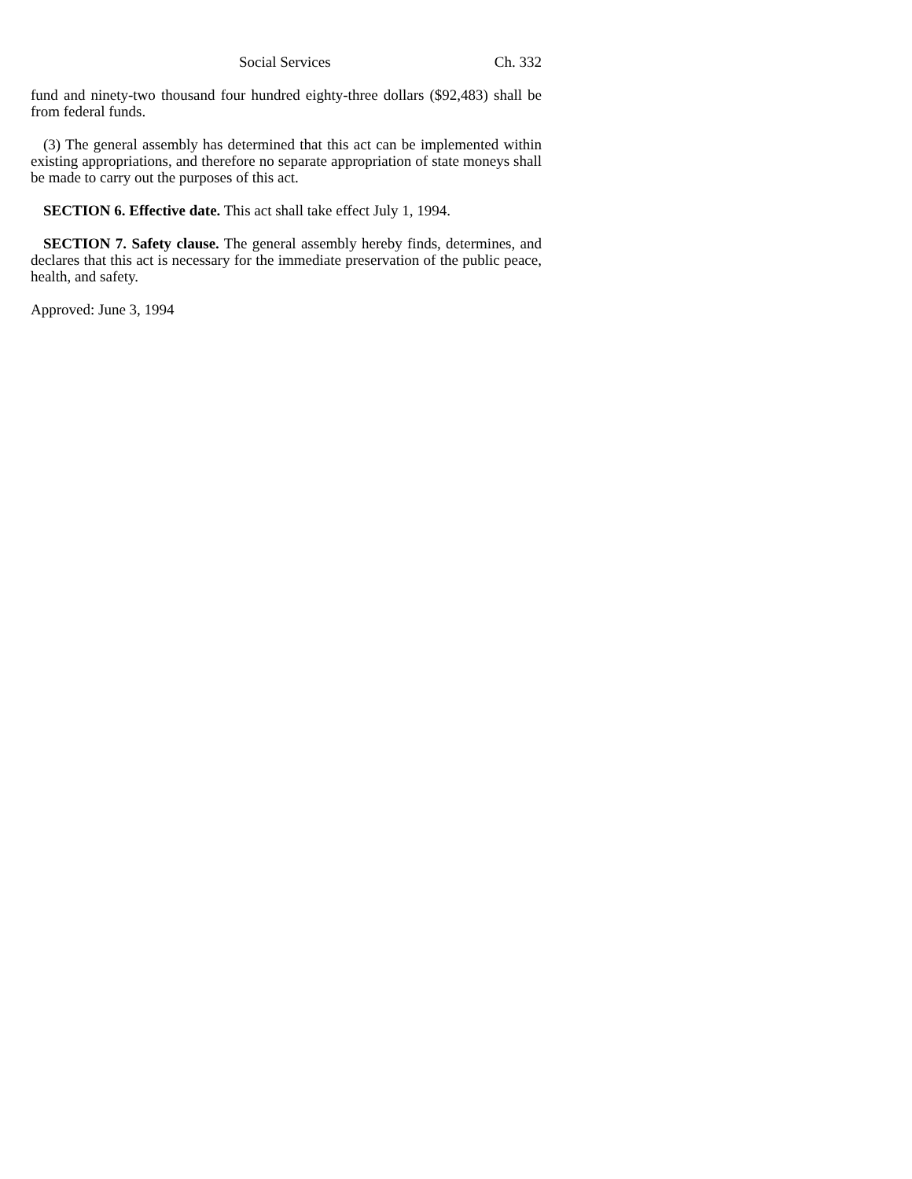Social Services Ch. 332
fund and ninety-two thousand four hundred eighty-three dollars ($92,483) shall be from federal funds.
(3) The general assembly has determined that this act can be implemented within existing appropriations, and therefore no separate appropriation of state moneys shall be made to carry out the purposes of this act.
SECTION 6. Effective date. This act shall take effect July 1, 1994.
SECTION 7. Safety clause. The general assembly hereby finds, determines, and declares that this act is necessary for the immediate preservation of the public peace, health, and safety.
Approved: June 3, 1994